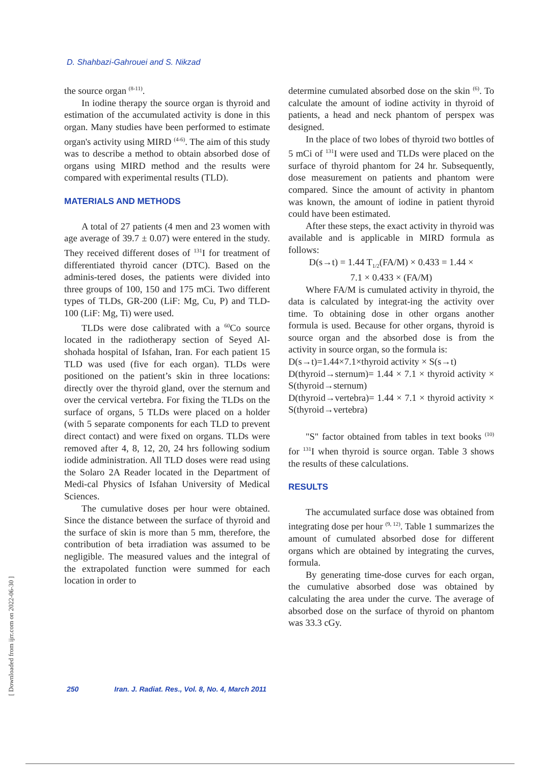D. Shahbazi-Gahrouei and S. Nikzad
the source organ <sup>(8-11)</sup>.
In iodine therapy the source organ is thyroid and estimation of the accumulated activity is done in this organ. Many studies have been performed to estimate organ's activity using MIRD <sup>(4-6)</sup>. The aim of this study was to describe a method to obtain absorbed dose of organs using MIRD method and the results were compared with experimental results (TLD).
MATERIALS AND METHODS
A total of 27 patients (4 men and 23 women with age average of 39.7 ± 0.07) were entered in the study. They received different doses of <sup>131</sup>I for treatment of differentiated thyroid cancer (DTC). Based on the adminis-tered doses, the patients were divided into three groups of 100, 150 and 175 mCi. Two different types of TLDs, GR-200 (LiF: Mg, Cu, P) and TLD-100 (LiF: Mg, Ti) were used.
TLDs were dose calibrated with a <sup>60</sup>Co source located in the radiotherapy section of Seyed Al-shohada hospital of Isfahan, Iran. For each patient 15 TLD was used (five for each organ). TLDs were positioned on the patient’s skin in three locations: directly over the thyroid gland, over the sternum and over the cervical vertebra. For fixing the TLDs on the surface of organs, 5 TLDs were placed on a holder (with 5 separate components for each TLD to prevent direct contact) and were fixed on organs. TLDs were removed after 4, 8, 12, 20, 24 hrs following sodium iodide administration. All TLD doses were read using the Solaro 2A Reader located in the Department of Medi-cal Physics of Isfahan University of Medical Sciences.
The cumulative doses per hour were obtained. Since the distance between the surface of thyroid and the surface of skin is more than 5 mm, therefore, the contribution of beta irradiation was assumed to be negligible. The measured values and the integral of the extrapolated function were summed for each location in order to
determine cumulated absorbed dose on the skin <sup>(6)</sup>. To calculate the amount of iodine activity in thyroid of patients, a head and neck phantom of perspex was designed.
In the place of two lobes of thyroid two bottles of 5 mCi of <sup>131</sup>I were used and TLDs were placed on the surface of thyroid phantom for 24 hr. Subsequently, dose measurement on patients and phantom were compared. Since the amount of activity in phantom was known, the amount of iodine in patient thyroid could have been estimated.
After these steps, the exact activity in thyroid was available and is applicable in MIRD formula as follows:
D(s→t) = 1.44 T<sub>1/2</sub>(FA/M) × 0.433 = 1.44 ×
7.1 × 0.433 × (FA/M)
Where FA/M is cumulated activity in thyroid, the data is calculated by integrat-ing the activity over time. To obtaining dose in other organs another formula is used. Because for other organs, thyroid is source organ and the absorbed dose is from the activity in source organ, so the formula is:
D(s→t)=1.44×7.1×thyroid activity × S(s→t)
D(thyroid→sternum)= 1.44 × 7.1 × thyroid activity × S(thyroid→sternum)
D(thyroid→vertebra)= 1.44 × 7.1 × thyroid activity × S(thyroid→vertebra)
"S" factor obtained from tables in text books <sup>(10)</sup> for <sup>131</sup>I when thyroid is source organ. Table 3 shows the results of these calculations.
RESULTS
The accumulated surface dose was obtained from integrating dose per hour <sup>(9, 12)</sup>. Table 1 summarizes the amount of cumulated absorbed dose for different organs which are obtained by integrating the curves, formula.
By generating time-dose curves for each organ, the cumulative absorbed dose was obtained by calculating the area under the curve. The average of absorbed dose on the surface of thyroid on phantom was 33.3 cGy.
250 Iran. J. Radiat. Res., Vol. 8, No. 4, March 2011
[ Downloaded from ijrr.com on 2022-06-30 ]